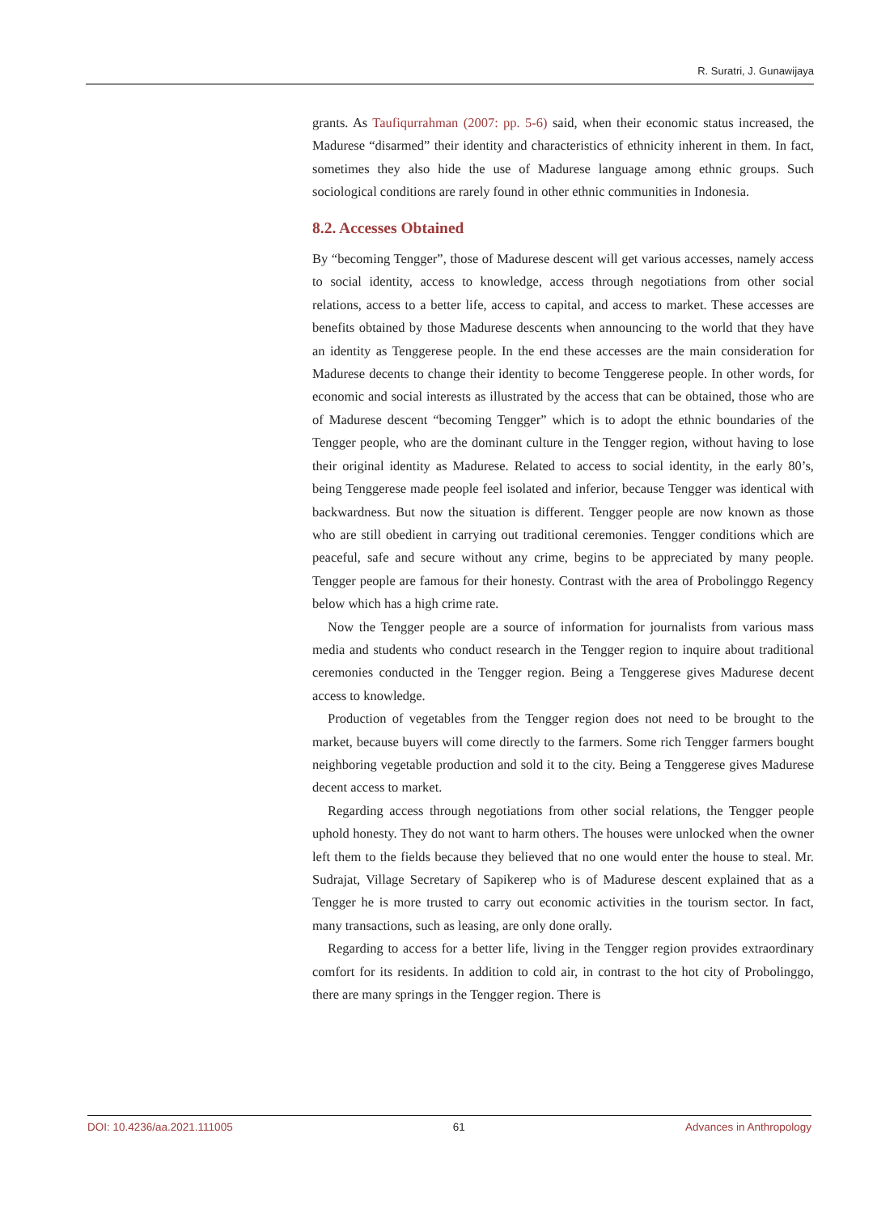R. Suratri, J. Gunawijaya
grants. As Taufiqurrahman (2007: pp. 5-6) said, when their economic status increased, the Madurese “disarmed” their identity and characteristics of ethnicity inherent in them. In fact, sometimes they also hide the use of Madurese language among ethnic groups. Such sociological conditions are rarely found in other ethnic communities in Indonesia.
8.2. Accesses Obtained
By “becoming Tengger”, those of Madurese descent will get various accesses, namely access to social identity, access to knowledge, access through negotiations from other social relations, access to a better life, access to capital, and access to market. These accesses are benefits obtained by those Madurese descents when announcing to the world that they have an identity as Tenggerese people. In the end these accesses are the main consideration for Madurese decents to change their identity to become Tenggerese people. In other words, for economic and social interests as illustrated by the access that can be obtained, those who are of Madurese descent “becoming Tengger” which is to adopt the ethnic boundaries of the Tengger people, who are the dominant culture in the Tengger region, without having to lose their original identity as Madurese. Related to access to social identity, in the early 80’s, being Tenggerese made people feel isolated and inferior, because Tengger was identical with backwardness. But now the situation is different. Tengger people are now known as those who are still obedient in carrying out traditional ceremonies. Tengger conditions which are peaceful, safe and secure without any crime, begins to be appreciated by many people. Tengger people are famous for their honesty. Contrast with the area of Probolinggo Regency below which has a high crime rate.
Now the Tengger people are a source of information for journalists from various mass media and students who conduct research in the Tengger region to inquire about traditional ceremonies conducted in the Tengger region. Being a Tenggerese gives Madurese decent access to knowledge.
Production of vegetables from the Tengger region does not need to be brought to the market, because buyers will come directly to the farmers. Some rich Tengger farmers bought neighboring vegetable production and sold it to the city. Being a Tenggerese gives Madurese decent access to market.
Regarding access through negotiations from other social relations, the Tengger people uphold honesty. They do not want to harm others. The houses were unlocked when the owner left them to the fields because they believed that no one would enter the house to steal. Mr. Sudrajat, Village Secretary of Sapikerep who is of Madurese descent explained that as a Tengger he is more trusted to carry out economic activities in the tourism sector. In fact, many transactions, such as leasing, are only done orally.
Regarding to access for a better life, living in the Tengger region provides extraordinary comfort for its residents. In addition to cold air, in contrast to the hot city of Probolinggo, there are many springs in the Tengger region. There is
DOI: 10.4236/aa.2021.111005 61 Advances in Anthropology